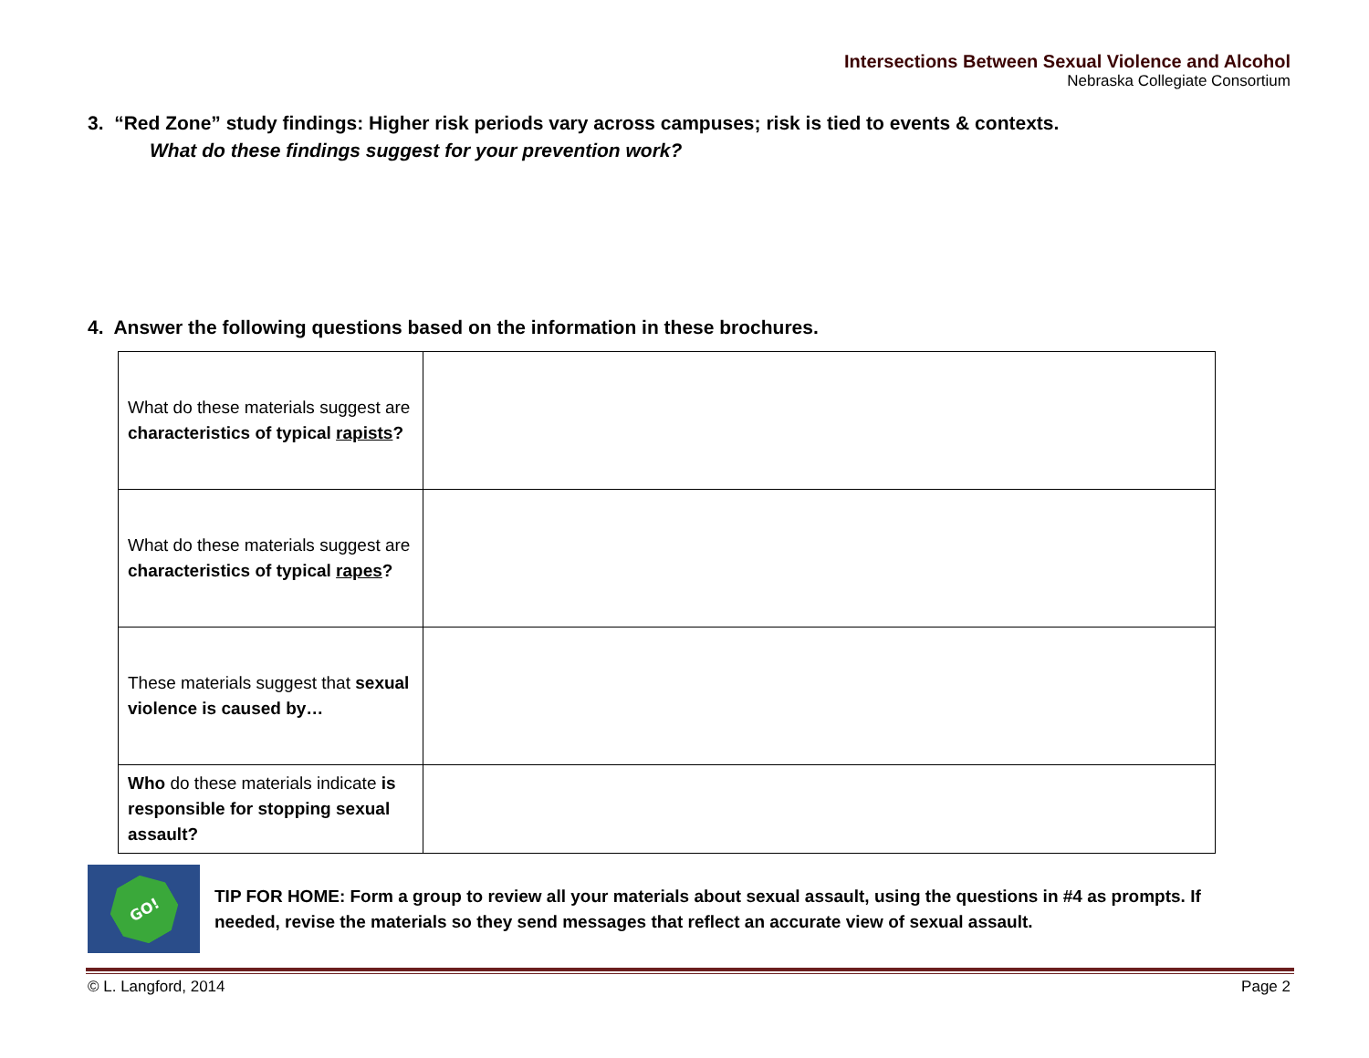Intersections Between Sexual Violence and Alcohol
Nebraska Collegiate Consortium
3. “Red Zone” study findings: Higher risk periods vary across campuses; risk is tied to events & contexts.
What do these findings suggest for your prevention work?
4. Answer the following questions based on the information in these brochures.
| What do these materials suggest are characteristics of typical rapists ? | |
| What do these materials suggest are characteristics of typical rapes ? | |
| These materials suggest that sexual violence is caused by… | |
| Who do these materials indicate is responsible for stopping sexual assault? | |
GO!
TIP FOR HOME: Form a group to review all your materials about sexual assault, using the questions in #4 as prompts. If needed, revise the materials so they send messages that reflect an accurate view of sexual assault.
© L. Langford, 2014 Page 2